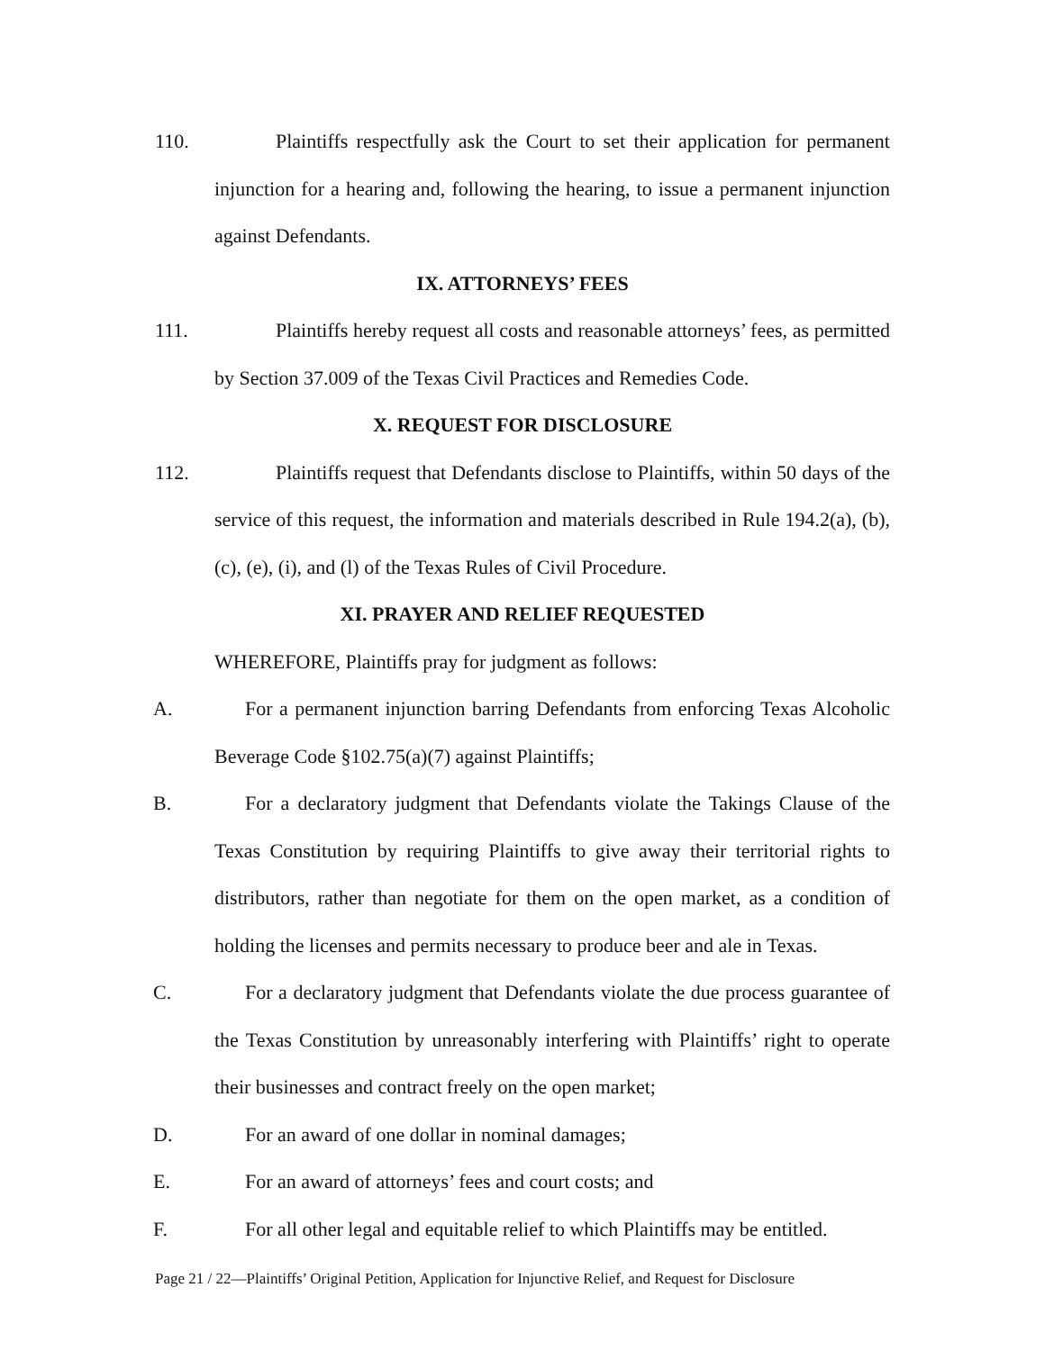110. Plaintiffs respectfully ask the Court to set their application for permanent injunction for a hearing and, following the hearing, to issue a permanent injunction against Defendants.
IX. ATTORNEYS’ FEES
111. Plaintiffs hereby request all costs and reasonable attorneys’ fees, as permitted by Section 37.009 of the Texas Civil Practices and Remedies Code.
X. REQUEST FOR DISCLOSURE
112. Plaintiffs request that Defendants disclose to Plaintiffs, within 50 days of the service of this request, the information and materials described in Rule 194.2(a), (b), (c), (e), (i), and (l) of the Texas Rules of Civil Procedure.
XI. PRAYER AND RELIEF REQUESTED
WHEREFORE, Plaintiffs pray for judgment as follows:
A. For a permanent injunction barring Defendants from enforcing Texas Alcoholic Beverage Code §102.75(a)(7) against Plaintiffs;
B. For a declaratory judgment that Defendants violate the Takings Clause of the Texas Constitution by requiring Plaintiffs to give away their territorial rights to distributors, rather than negotiate for them on the open market, as a condition of holding the licenses and permits necessary to produce beer and ale in Texas.
C. For a declaratory judgment that Defendants violate the due process guarantee of the Texas Constitution by unreasonably interfering with Plaintiffs’ right to operate their businesses and contract freely on the open market;
D. For an award of one dollar in nominal damages;
E. For an award of attorneys’ fees and court costs; and
F. For all other legal and equitable relief to which Plaintiffs may be entitled.
Page 21 / 22—Plaintiffs’ Original Petition, Application for Injunctive Relief, and Request for Disclosure